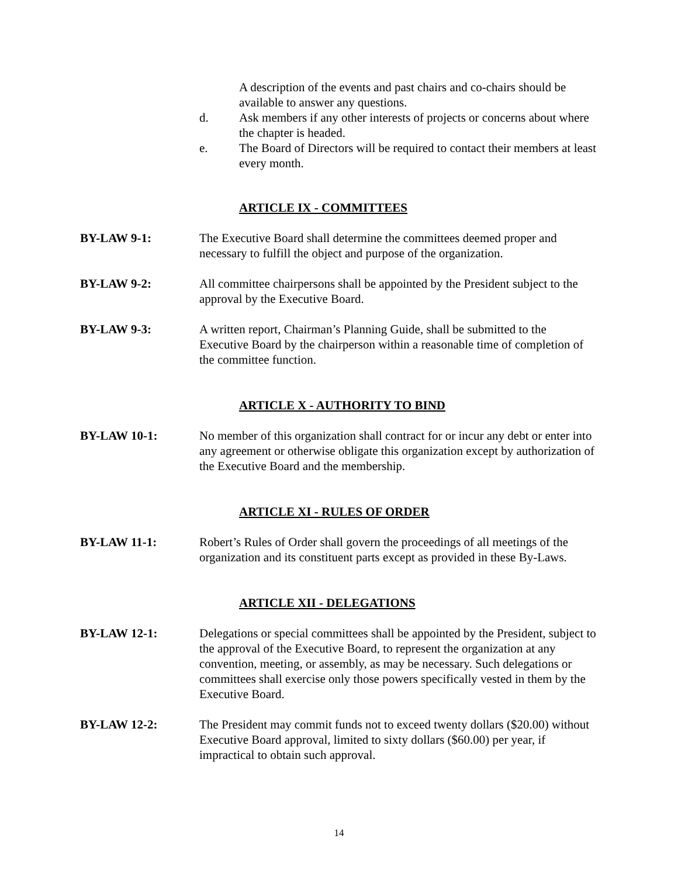A description of the events and past chairs and co-chairs should be available to answer any questions.
d. Ask members if any other interests of projects or concerns about where the chapter is headed.
e. The Board of Directors will be required to contact their members at least every month.
ARTICLE IX - COMMITTEES
BY-LAW 9-1: The Executive Board shall determine the committees deemed proper and necessary to fulfill the object and purpose of the organization.
BY-LAW 9-2: All committee chairpersons shall be appointed by the President subject to the approval by the Executive Board.
BY-LAW 9-3: A written report, Chairman’s Planning Guide, shall be submitted to the Executive Board by the chairperson within a reasonable time of completion of the committee function.
ARTICLE X - AUTHORITY TO BIND
BY-LAW 10-1: No member of this organization shall contract for or incur any debt or enter into any agreement or otherwise obligate this organization except by authorization of the Executive Board and the membership.
ARTICLE XI - RULES OF ORDER
BY-LAW 11-1: Robert’s Rules of Order shall govern the proceedings of all meetings of the organization and its constituent parts except as provided in these By-Laws.
ARTICLE XII - DELEGATIONS
BY-LAW 12-1: Delegations or special committees shall be appointed by the President, subject to the approval of the Executive Board, to represent the organization at any convention, meeting, or assembly, as may be necessary. Such delegations or committees shall exercise only those powers specifically vested in them by the Executive Board.
BY-LAW 12-2: The President may commit funds not to exceed twenty dollars ($20.00) without Executive Board approval, limited to sixty dollars ($60.00) per year, if impractical to obtain such approval.
14